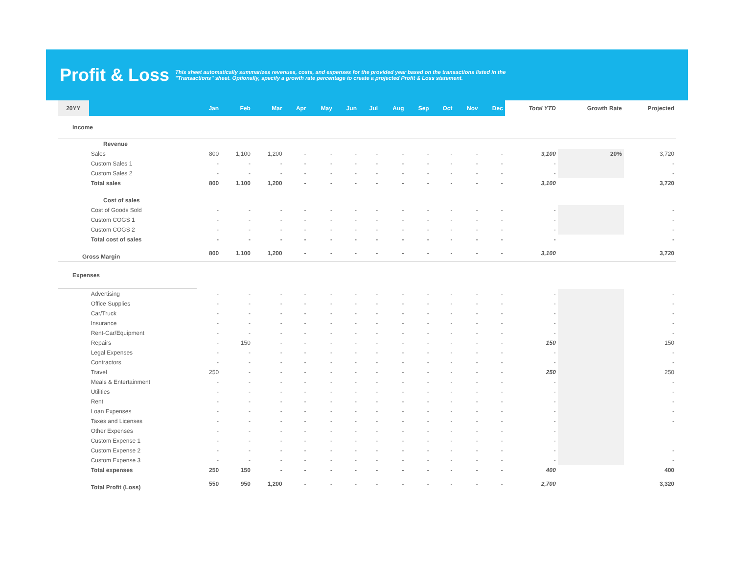Profit & Loss
This sheet automatically summarizes revenues, costs, and expenses for the provided year based on the transactions listed in the "Transactions" sheet. Optionally, specify a growth rate percentage to create a projected Profit & Loss statement.
| 20YY | | Jan | Feb | Mar | Apr | May | Jun | Jul | Aug | Sep | Oct | Nov | Dec | Total YTD | Growth Rate | Projected |
| --- | --- | --- | --- | --- | --- | --- | --- | --- | --- | --- | --- | --- | --- | --- | --- | --- |
| Income | | | | | | | | | | | | | | | | |
| Revenue | | | | | | | | | | | | | | | | |
| | Sales | 800 | 1,100 | 1,200 | - | - | - | - | - | - | - | - | - | 3,100 | 20% | 3,720 |
| | Custom Sales 1 | - | - | - | - | - | - | - | - | - | - | - | - | - | | - |
| | Custom Sales 2 | - | - | - | - | - | - | - | - | - | - | - | - | - | | - |
| | Total sales | 800 | 1,100 | 1,200 | - | - | - | - | - | - | - | - | - | 3,100 | | 3,720 |
| Cost of sales | | | | | | | | | | | | | | | | |
| | Cost of Goods Sold | - | - | - | - | - | - | - | - | - | - | - | - | - | | - |
| | Custom COGS 1 | - | - | - | - | - | - | - | - | - | - | - | - | - | | - |
| | Custom COGS 2 | - | - | - | - | - | - | - | - | - | - | - | - | - | | - |
| | Total cost of sales | - | - | - | - | - | - | - | - | - | - | - | - | - | | - |
| Gross Margin | | 800 | 1,100 | 1,200 | - | - | - | - | - | - | - | - | - | 3,100 | | 3,720 |
| Expenses | | | | | | | | | | | | | | | | |
| | Advertising | - | - | - | - | - | - | - | - | - | - | - | - | - | | - |
| | Office Supplies | - | - | - | - | - | - | - | - | - | - | - | - | - | | - |
| | Car/Truck | - | - | - | - | - | - | - | - | - | - | - | - | - | | - |
| | Insurance | - | - | - | - | - | - | - | - | - | - | - | - | - | | - |
| | Rent-Car/Equipment | - | - | - | - | - | - | - | - | - | - | - | - | - | | - |
| | Repairs | - | 150 | - | - | - | - | - | - | - | - | - | - | 150 | | 150 |
| | Legal Expenses | - | - | - | - | - | - | - | - | - | - | - | - | - | | - |
| | Contractors | - | - | - | - | - | - | - | - | - | - | - | - | - | | - |
| | Travel | 250 | - | - | - | - | - | - | - | - | - | - | - | 250 | | 250 |
| | Meals & Entertainment | - | - | - | - | - | - | - | - | - | - | - | - | - | | - |
| | Utilities | - | - | - | - | - | - | - | - | - | - | - | - | - | | - |
| | Rent | - | - | - | - | - | - | - | - | - | - | - | - | - | | - |
| | Loan Expenses | - | - | - | - | - | - | - | - | - | - | - | - | - | | - |
| | Taxes and Licenses | - | - | - | - | - | - | - | - | - | - | - | - | - | | - |
| | Other Expenses | - | - | - | - | - | - | - | - | - | - | - | - | - | | |
| | Custom Expense 1 | - | - | - | - | - | - | - | - | - | - | - | - | - | | |
| | Custom Expense 2 | - | - | - | - | - | - | - | - | - | - | - | - | - | | - |
| | Custom Expense 3 | - | - | - | - | - | - | - | - | - | - | - | - | - | | - |
| | Total expenses | 250 | 150 | - | - | - | - | - | - | - | - | - | - | 400 | | 400 |
| | Total Profit (Loss) | 550 | 950 | 1,200 | - | - | - | - | - | - | - | - | - | 2,700 | | 3,320 |